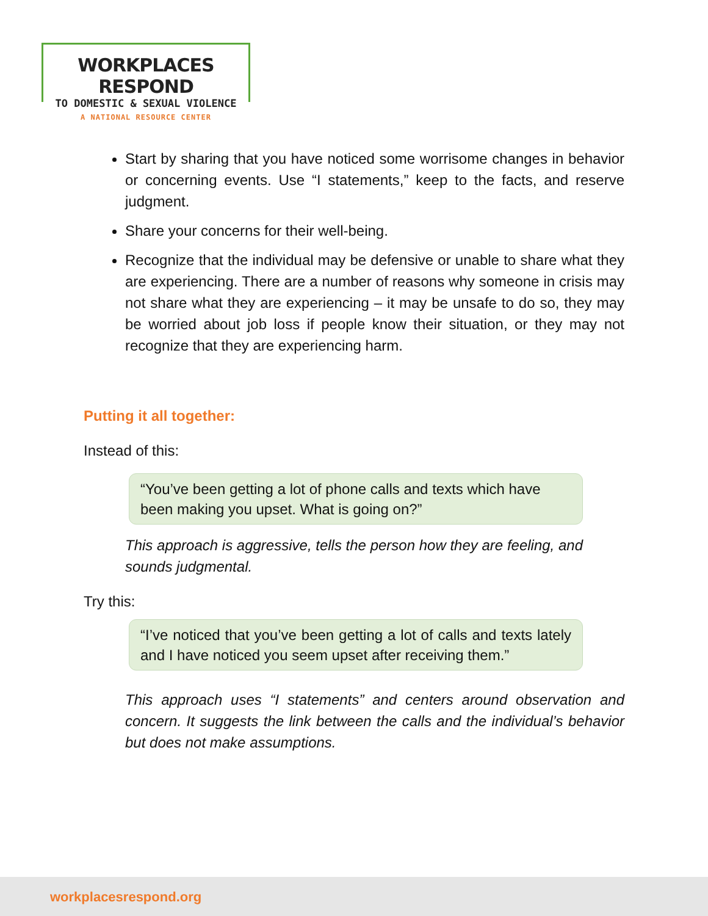WORKPLACES RESPOND
TO DOMESTIC & SEXUAL VIOLENCE
A NATIONAL RESOURCE CENTER
Start by sharing that you have noticed some worrisome changes in behavior or concerning events. Use “I statements,” keep to the facts, and reserve judgment.
Share your concerns for their well-being.
Recognize that the individual may be defensive or unable to share what they are experiencing. There are a number of reasons why someone in crisis may not share what they are experiencing – it may be unsafe to do so, they may be worried about job loss if people know their situation, or they may not recognize that they are experiencing harm.
Putting it all together:
Instead of this:
“You’ve been getting a lot of phone calls and texts which have been making you upset. What is going on?”
This approach is aggressive, tells the person how they are feeling, and sounds judgmental.
Try this:
“I’ve noticed that you’ve been getting a lot of calls and texts lately and I have noticed you seem upset after receiving them.”
This approach uses “I statements” and centers around observation and concern. It suggests the link between the calls and the individual’s behavior but does not make assumptions.
workplacesrespond.org